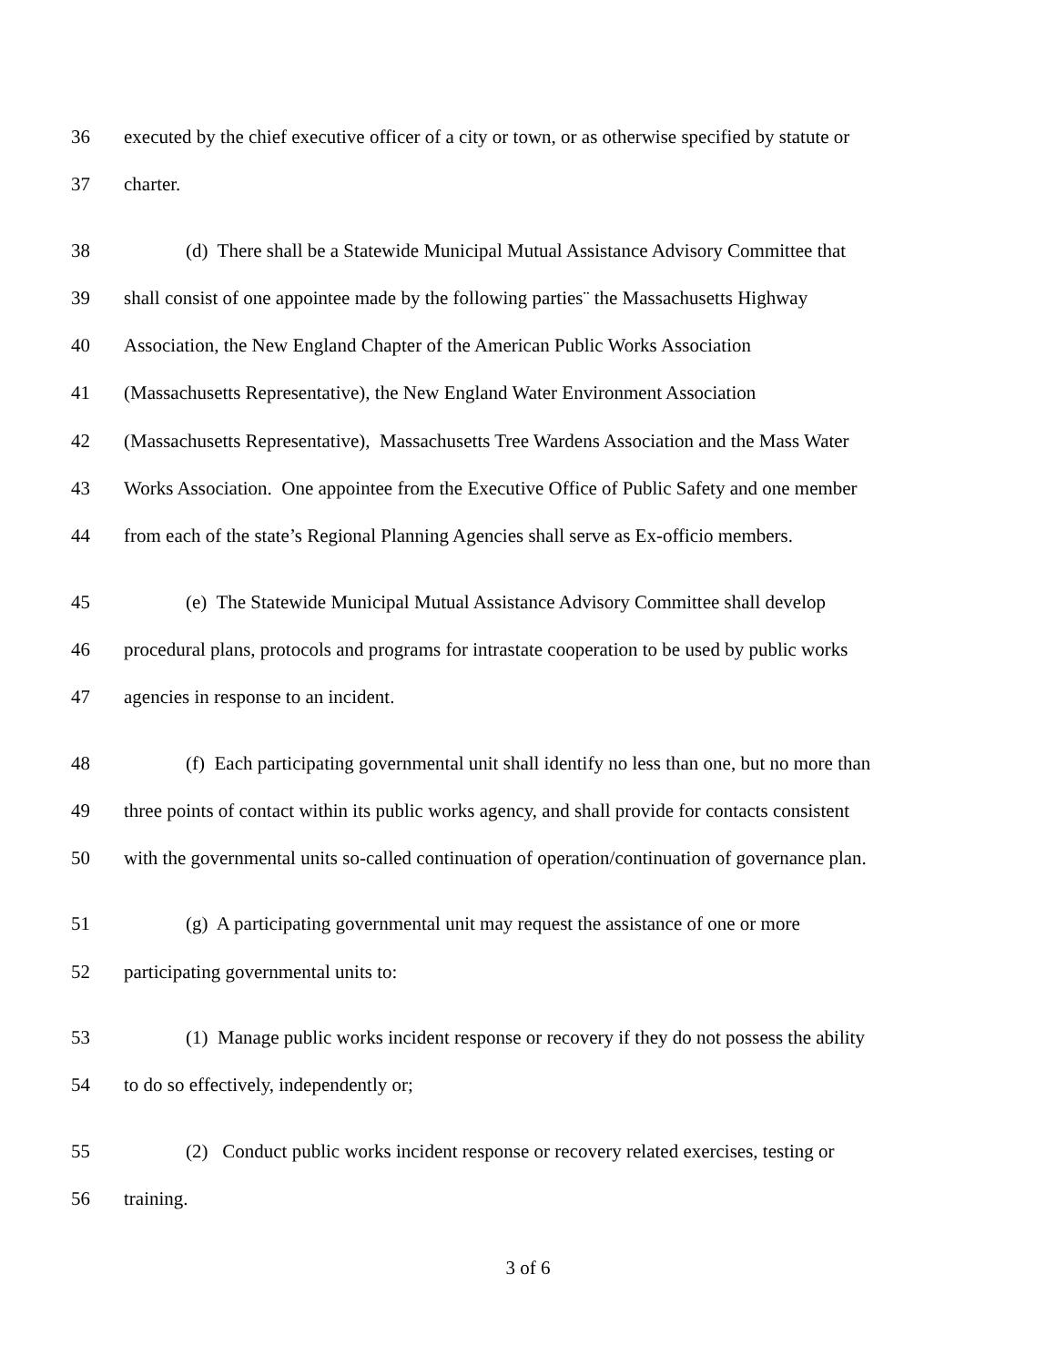36 executed by the chief executive officer of a city or town, or as otherwise specified by statute or
37 charter.
38 (d) There shall be a Statewide Municipal Mutual Assistance Advisory Committee that
39 shall consist of one appointee made by the following parties¨ the Massachusetts Highway
40 Association, the New England Chapter of the American Public Works Association
41 (Massachusetts Representative), the New England Water Environment Association
42 (Massachusetts Representative), Massachusetts Tree Wardens Association and the Mass Water
43 Works Association. One appointee from the Executive Office of Public Safety and one member
44 from each of the state’s Regional Planning Agencies shall serve as Ex-officio members.
45 (e) The Statewide Municipal Mutual Assistance Advisory Committee shall develop
46 procedural plans, protocols and programs for intrastate cooperation to be used by public works
47 agencies in response to an incident.
48 (f) Each participating governmental unit shall identify no less than one, but no more than
49 three points of contact within its public works agency, and shall provide for contacts consistent
50 with the governmental units so-called continuation of operation/continuation of governance plan.
51 (g) A participating governmental unit may request the assistance of one or more
52 participating governmental units to:
53 (1) Manage public works incident response or recovery if they do not possess the ability
54 to do so effectively, independently or;
55 (2) Conduct public works incident response or recovery related exercises, testing or
56 training.
3 of 6